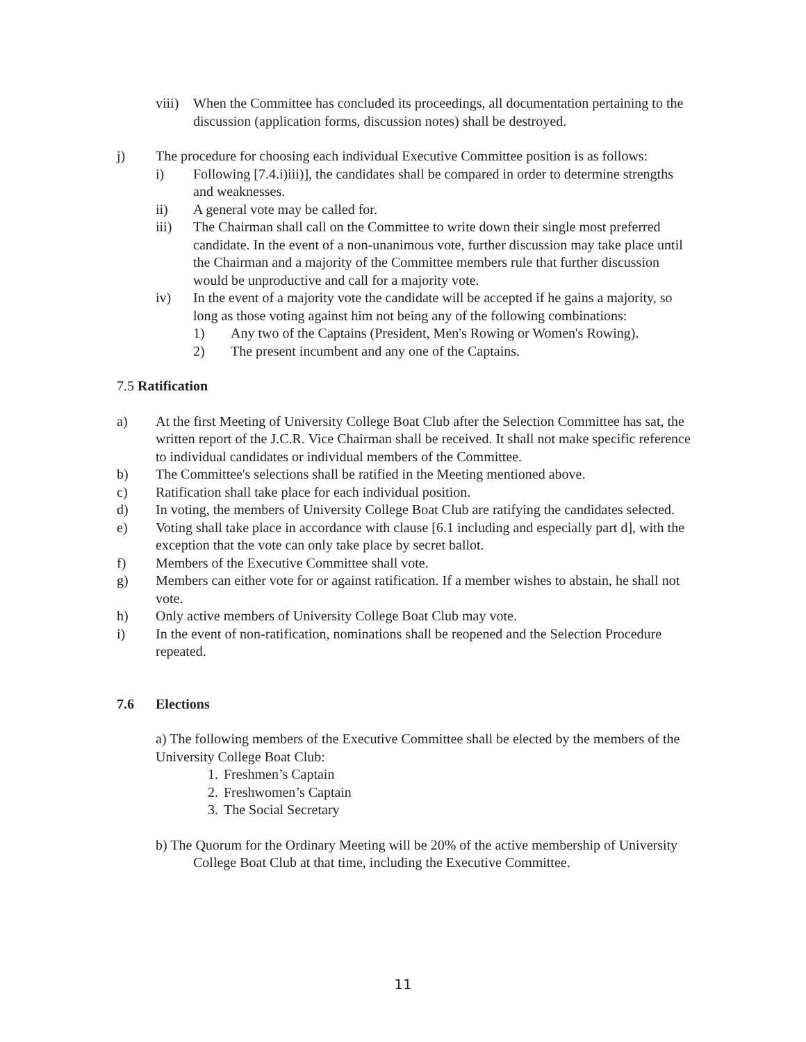viii)
When the Committee has concluded its proceedings, all documentation pertaining to the discussion (application forms, discussion notes) shall be destroyed.
j) The procedure for choosing each individual Executive Committee position is as follows:
i) Following [7.4.i)iii)], the candidates shall be compared in order to determine strengths and weaknesses.
ii) A general vote may be called for.
iii) The Chairman shall call on the Committee to write down their single most preferred candidate. In the event of a non-unanimous vote, further discussion may take place until the Chairman and a majority of the Committee members rule that further discussion would be unproductive and call for a majority vote.
iv) In the event of a majority vote the candidate will be accepted if he gains a majority, so long as those voting against him not being any of the following combinations:
1) Any two of the Captains (President, Men's Rowing or Women's Rowing).
2) The present incumbent and any one of the Captains.
7.5 Ratification
a) At the first Meeting of University College Boat Club after the Selection Committee has sat, the written report of the J.C.R. Vice Chairman shall be received. It shall not make specific reference to individual candidates or individual members of the Committee.
b) The Committee's selections shall be ratified in the Meeting mentioned above.
c) Ratification shall take place for each individual position.
d) In voting, the members of University College Boat Club are ratifying the candidates selected.
e) Voting shall take place in accordance with clause [6.1 including and especially part d], with the exception that the vote can only take place by secret ballot.
f) Members of the Executive Committee shall vote.
g) Members can either vote for or against ratification. If a member wishes to abstain, he shall not vote.
h) Only active members of University College Boat Club may vote.
i) In the event of non-ratification, nominations shall be reopened and the Selection Procedure repeated.
7.6 Elections
a) The following members of the Executive Committee shall be elected by the members of the University College Boat Club:
1.
Freshmen’s Captain
2.
Freshwomen’s Captain
3.
The Social Secretary
b) The Quorum for the Ordinary Meeting will be 20% of the active membership of University College Boat Club at that time, including the Executive Committee.
11